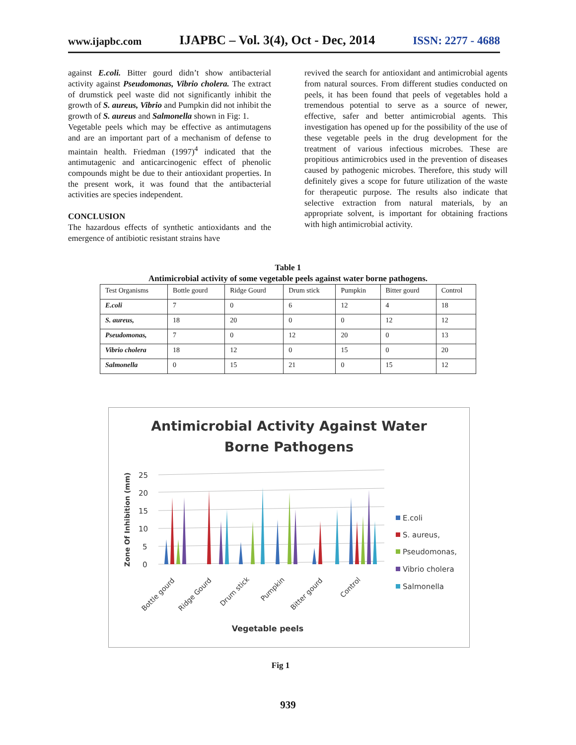www.ijapbc.com IJAPBC – Vol. 3(4), Oct - Dec, 2014 ISSN: 2277 - 4688
against E.coli. Bitter gourd didn’t show antibacterial activity against Pseudomonas, Vibrio cholera. The extract of drumstick peel waste did not significantly inhibit the growth of S. aureus, Vibrio and Pumpkin did not inhibit the growth of S. aureus and Salmonella shown in Fig: 1.
Vegetable peels which may be effective as antimutagens and are an important part of a mechanism of defense to maintain health. Friedman (1997)<sup>4</sup> indicated that the antimutagenic and anticarcinogenic effect of phenolic compounds might be due to their antioxidant properties. In the present work, it was found that the antibacterial activities are species independent.
CONCLUSION
The hazardous effects of synthetic antioxidants and the emergence of antibiotic resistant strains have
revived the search for antioxidant and antimicrobial agents from natural sources. From different studies conducted on peels, it has been found that peels of vegetables hold a tremendous potential to serve as a source of newer, effective, safer and better antimicrobial agents. This investigation has opened up for the possibility of the use of these vegetable peels in the drug development for the treatment of various infectious microbes. These are propitious antimicrobics used in the prevention of diseases caused by pathogenic microbes. Therefore, this study will definitely gives a scope for future utilization of the waste for therapeutic purpose. The results also indicate that selective extraction from natural materials, by an appropriate solvent, is important for obtaining fractions with high antimicrobial activity.
Table 1
Antimicrobial activity of some vegetable peels against water borne pathogens.
| Test Organisms | Bottle gourd | Ridge Gourd | Drum stick | Pumpkin | Bitter gourd | Control |
| --- | --- | --- | --- | --- | --- | --- |
| E.coli | 7 | 0 | 6 | 12 | 4 | 18 |
| S. aureus, | 18 | 20 | 0 | 0 | 12 | 12 |
| Pseudomonas, | 7 | 0 | 12 | 20 | 0 | 13 |
| Vibrio cholera | 18 | 12 | 0 | 15 | 0 | 20 |
| Salmonella | 0 | 15 | 21 | 0 | 15 | 12 |
Antimicrobial Activity Against Water
Borne Pathogens
25
20
15
10
5
0
Zone Of Inhibition (mm)
Bottle gourd
Ridge Gourd
Drum stick
Pumpkin
Bitter gourd
Control
Vegetable peels
E.coli
S. aureus,
Pseudomonas,
Vibrio cholera
Salmonella
Fig 1
939